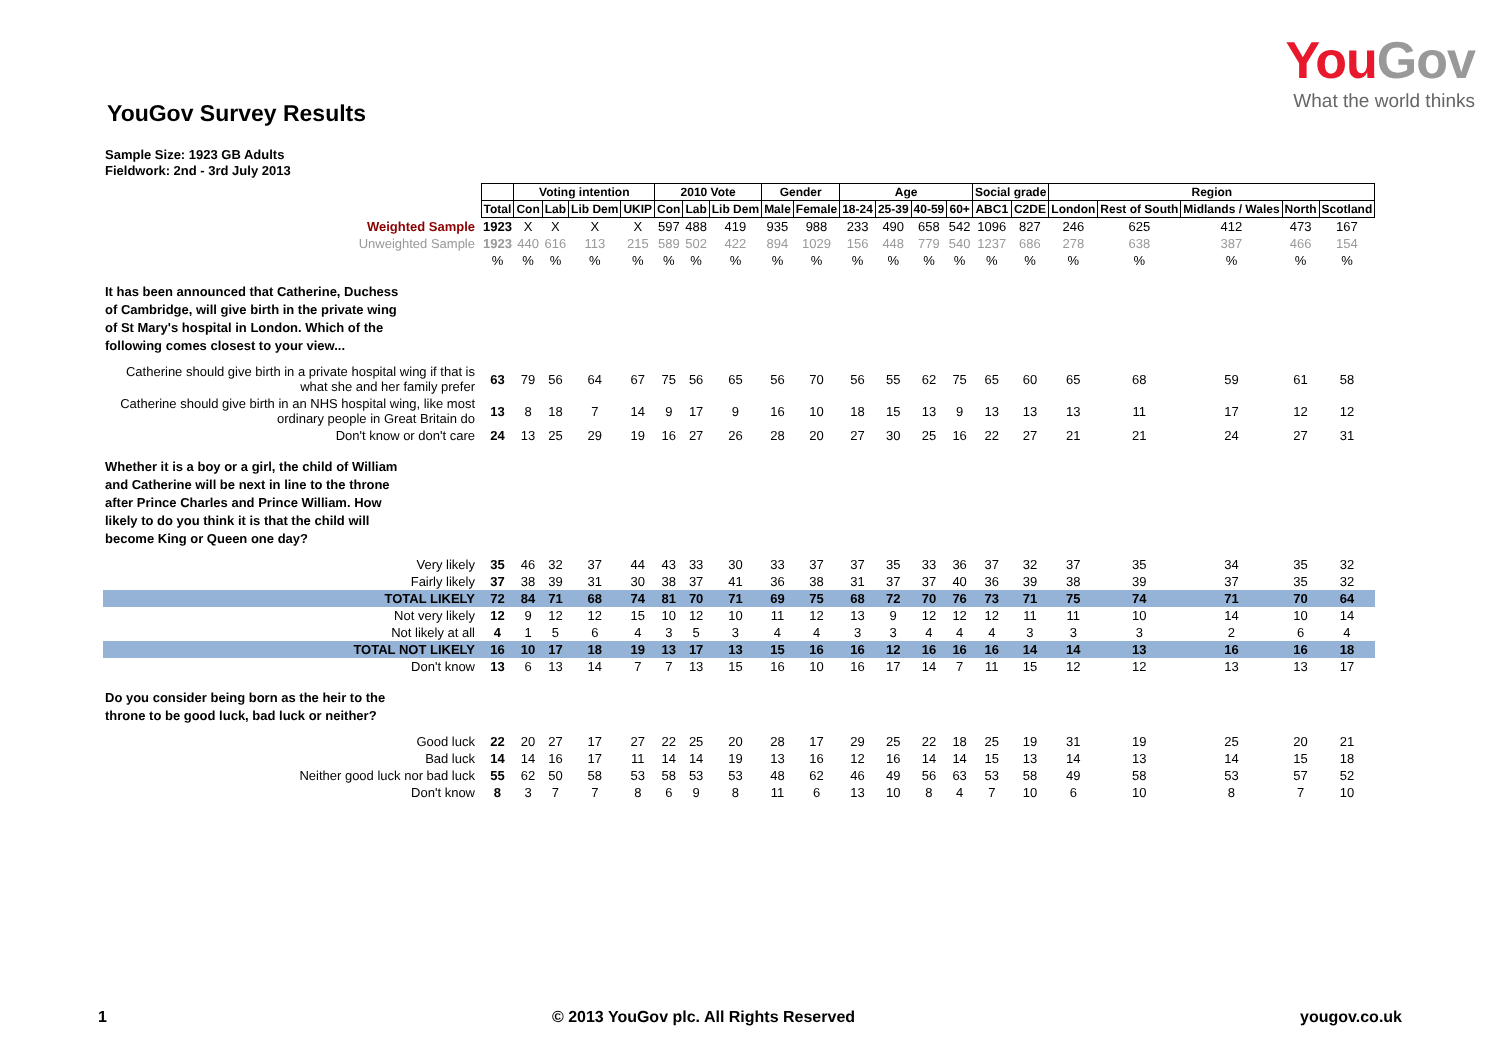YouGov Survey Results
YouGov
What the world thinks
Sample Size: 1923 GB Adults
Fieldwork: 2nd - 3rd July 2013
| | | Voting intention | | | | 2010 Vote | | | Gender | | Age | | | | Social grade | | Region | | | | |
| | Total | Con | Lab | Lib Dem | UKIP | Con | Lab | Lib Dem | Male | Female | 18-24 | 25-39 | 40-59 | 60+ | ABC1 | C2DE | London | Rest of South | Midlands / Wales | North | Scotland |
| Weighted Sample | 1923 | X | X | X | X | 597 | 488 | 419 | 935 | 988 | 233 | 490 | 658 | 542 | 1096 | 827 | 246 | 625 | 412 | 473 | 167 |
| Unweighted Sample | 1923 | 440 | 616 | 113 | 215 | 589 | 502 | 422 | 894 | 1029 | 156 | 448 | 779 | 540 | 1237 | 686 | 278 | 638 | 387 | 466 | 154 |
| | % | % | % | % | % | % | % | % | % | % | % | % | % | % | % | % | % | % | % | % | % |
| It has been announced that Catherine, Duchess of Cambridge, will give birth in the private wing of St Mary's hospital in London. Which of the following comes closest to your view... | | | | | | | | | | | | | | | | | | | | | |
| Catherine should give birth in a private hospital wing if that is what she and her family prefer | 63 | 79 | 56 | 64 | 67 | 75 | 56 | 65 | 56 | 70 | 56 | 55 | 62 | 75 | 65 | 60 | 65 | 68 | 59 | 61 | 58 |
| Catherine should give birth in an NHS hospital wing, like most ordinary people in Great Britain do | 13 | 8 | 18 | 7 | 14 | 9 | 17 | 9 | 16 | 10 | 18 | 15 | 13 | 9 | 13 | 13 | 13 | 11 | 17 | 12 | 12 |
| Don't know or don't care | 24 | 13 | 25 | 29 | 19 | 16 | 27 | 26 | 28 | 20 | 27 | 30 | 25 | 16 | 22 | 27 | 21 | 21 | 24 | 27 | 31 |
| Whether it is a boy or a girl, the child of William and Catherine will be next in line to the throne after Prince Charles and Prince William. How likely to do you think it is that the child will become King or Queen one day? | | | | | | | | | | | | | | | | | | | | | |
| Very likely | 35 | 46 | 32 | 37 | 44 | 43 | 33 | 30 | 33 | 37 | 37 | 35 | 33 | 36 | 37 | 32 | 37 | 35 | 34 | 35 | 32 |
| Fairly likely | 37 | 38 | 39 | 31 | 30 | 38 | 37 | 41 | 36 | 38 | 31 | 37 | 37 | 40 | 36 | 39 | 38 | 39 | 37 | 35 | 32 |
| TOTAL LIKELY | 72 | 84 | 71 | 68 | 74 | 81 | 70 | 71 | 69 | 75 | 68 | 72 | 70 | 76 | 73 | 71 | 75 | 74 | 71 | 70 | 64 |
| Not very likely | 12 | 9 | 12 | 12 | 15 | 10 | 12 | 10 | 11 | 12 | 13 | 9 | 12 | 12 | 12 | 11 | 11 | 10 | 14 | 10 | 14 |
| Not likely at all | 4 | 1 | 5 | 6 | 4 | 3 | 5 | 3 | 4 | 4 | 3 | 3 | 4 | 4 | 4 | 3 | 3 | 3 | 2 | 6 | 4 |
| TOTAL NOT LIKELY | 16 | 10 | 17 | 18 | 19 | 13 | 17 | 13 | 15 | 16 | 16 | 12 | 16 | 16 | 16 | 14 | 14 | 13 | 16 | 16 | 18 |
| Don't know | 13 | 6 | 13 | 14 | 7 | 7 | 13 | 15 | 16 | 10 | 16 | 17 | 14 | 7 | 11 | 15 | 12 | 12 | 13 | 13 | 17 |
| Do you consider being born as the heir to the throne to be good luck, bad luck or neither? | | | | | | | | | | | | | | | | | | | | | |
| Good luck | 22 | 20 | 27 | 17 | 27 | 22 | 25 | 20 | 28 | 17 | 29 | 25 | 22 | 18 | 25 | 19 | 31 | 19 | 25 | 20 | 21 |
| Bad luck | 14 | 14 | 16 | 17 | 11 | 14 | 14 | 19 | 13 | 16 | 12 | 16 | 14 | 14 | 15 | 13 | 14 | 13 | 14 | 15 | 18 |
| Neither good luck nor bad luck | 55 | 62 | 50 | 58 | 53 | 58 | 53 | 53 | 48 | 62 | 46 | 49 | 56 | 63 | 53 | 58 | 49 | 58 | 53 | 57 | 52 |
| Don't know | 8 | 3 | 7 | 7 | 8 | 6 | 9 | 8 | 11 | 6 | 13 | 10 | 8 | 4 | 7 | 10 | 6 | 10 | 8 | 7 | 10 |
1 © 2013 YouGov plc. All Rights Reserved yougov.co.uk